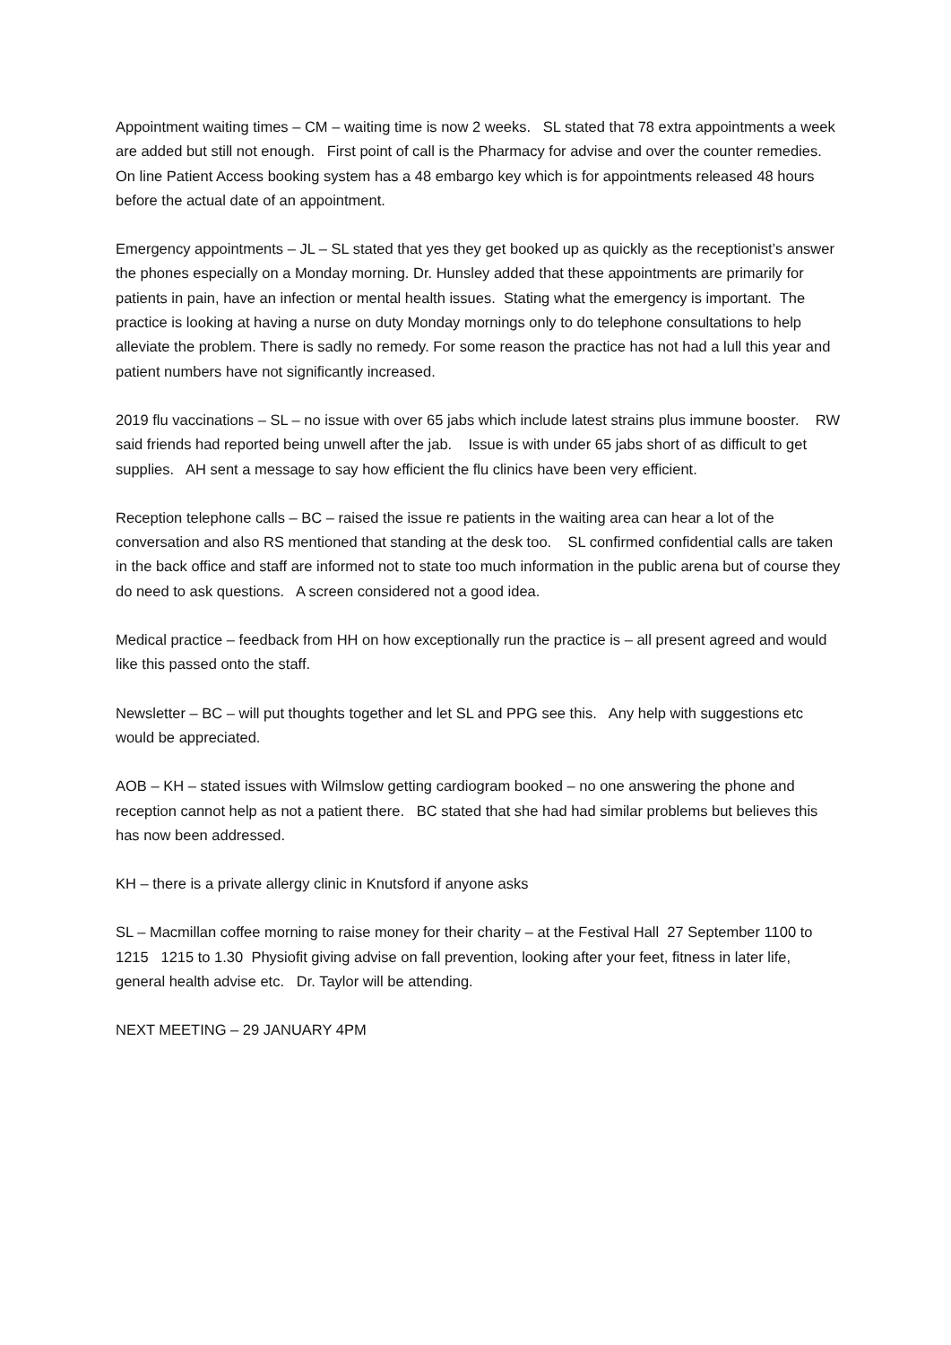Appointment waiting times – CM – waiting time is now 2 weeks. SL stated that 78 extra appointments a week are added but still not enough. First point of call is the Pharmacy for advise and over the counter remedies. On line Patient Access booking system has a 48 embargo key which is for appointments released 48 hours before the actual date of an appointment.
Emergency appointments – JL – SL stated that yes they get booked up as quickly as the receptionist’s answer the phones especially on a Monday morning. Dr. Hunsley added that these appointments are primarily for patients in pain, have an infection or mental health issues. Stating what the emergency is important. The practice is looking at having a nurse on duty Monday mornings only to do telephone consultations to help alleviate the problem. There is sadly no remedy. For some reason the practice has not had a lull this year and patient numbers have not significantly increased.
2019 flu vaccinations – SL – no issue with over 65 jabs which include latest strains plus immune booster. RW said friends had reported being unwell after the jab. Issue is with under 65 jabs short of as difficult to get supplies. AH sent a message to say how efficient the flu clinics have been very efficient.
Reception telephone calls – BC – raised the issue re patients in the waiting area can hear a lot of the conversation and also RS mentioned that standing at the desk too. SL confirmed confidential calls are taken in the back office and staff are informed not to state too much information in the public arena but of course they do need to ask questions. A screen considered not a good idea.
Medical practice – feedback from HH on how exceptionally run the practice is – all present agreed and would like this passed onto the staff.
Newsletter – BC – will put thoughts together and let SL and PPG see this. Any help with suggestions etc would be appreciated.
AOB – KH – stated issues with Wilmslow getting cardiogram booked – no one answering the phone and reception cannot help as not a patient there. BC stated that she had had similar problems but believes this has now been addressed.
KH – there is a private allergy clinic in Knutsford if anyone asks
SL – Macmillan coffee morning to raise money for their charity – at the Festival Hall 27 September 1100 to 1215 1215 to 1.30 Physiofit giving advise on fall prevention, looking after your feet, fitness in later life, general health advise etc. Dr. Taylor will be attending.
NEXT MEETING – 29 JANUARY 4PM